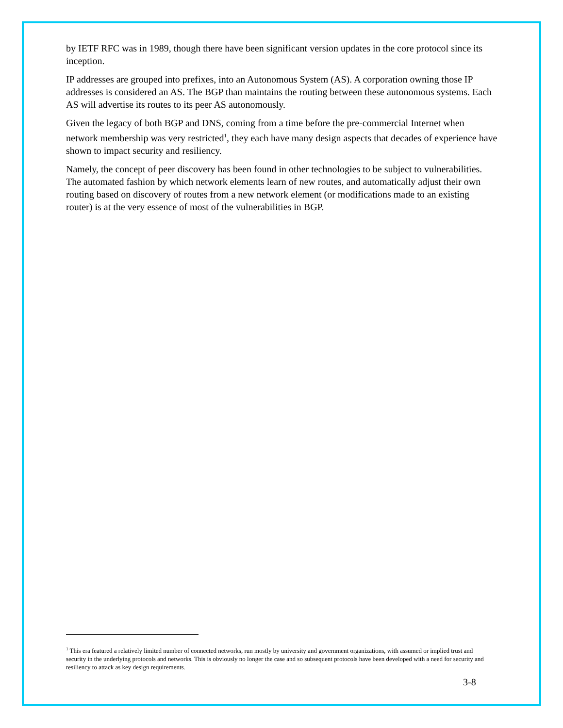by IETF RFC was in 1989, though there have been significant version updates in the core protocol since its inception.
IP addresses are grouped into prefixes, into an Autonomous System (AS). A corporation owning those IP addresses is considered an AS. The BGP than maintains the routing between these autonomous systems. Each AS will advertise its routes to its peer AS autonomously.
Given the legacy of both BGP and DNS, coming from a time before the pre-commercial Internet when network membership was very restricted<sup>1</sup>, they each have many design aspects that decades of experience have shown to impact security and resiliency.
Namely, the concept of peer discovery has been found in other technologies to be subject to vulnerabilities. The automated fashion by which network elements learn of new routes, and automatically adjust their own routing based on discovery of routes from a new network element (or modifications made to an existing router) is at the very essence of most of the vulnerabilities in BGP.
<sup>1</sup> This era featured a relatively limited number of connected networks, run mostly by university and government organizations, with assumed or implied trust and security in the underlying protocols and networks. This is obviously no longer the case and so subsequent protocols have been developed with a need for security and resiliency to attack as key design requirements.
3-8